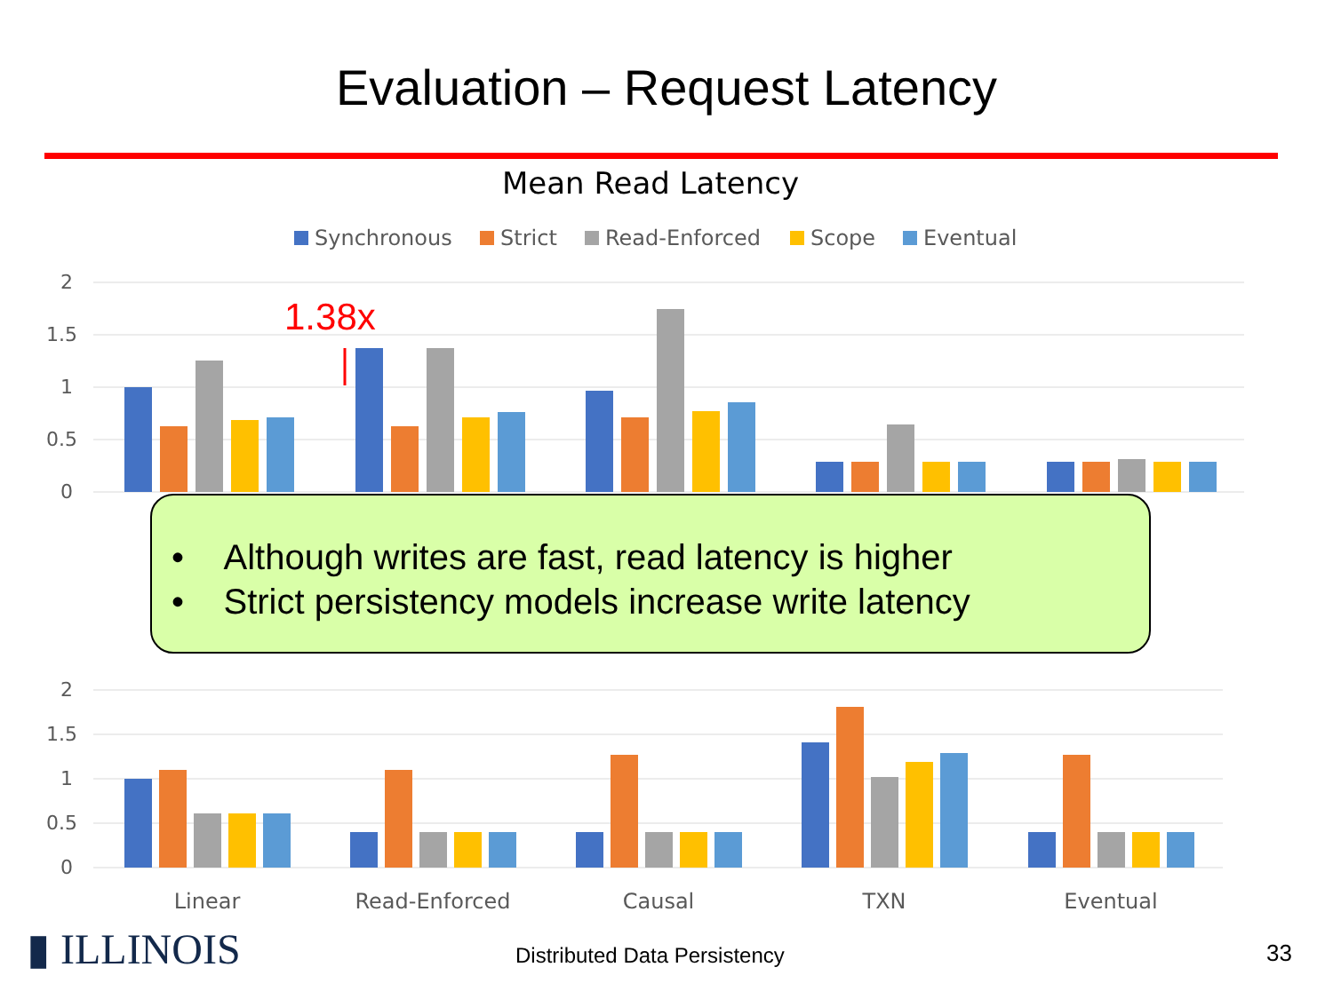Evaluation – Request Latency
Mean Read Latency
Synchronous
Strict
Read-Enforced
Scope
Eventual
2
1.5
1
0.5
0
1.38x
2
1.5
1
0.5
0
Linear
Read-Enforced
Causal
TXN
Eventual
• Although writes are fast, read latency is higher
• Strict persistency models increase write latency
▮ ILLINOIS Distributed Data Persistency 33